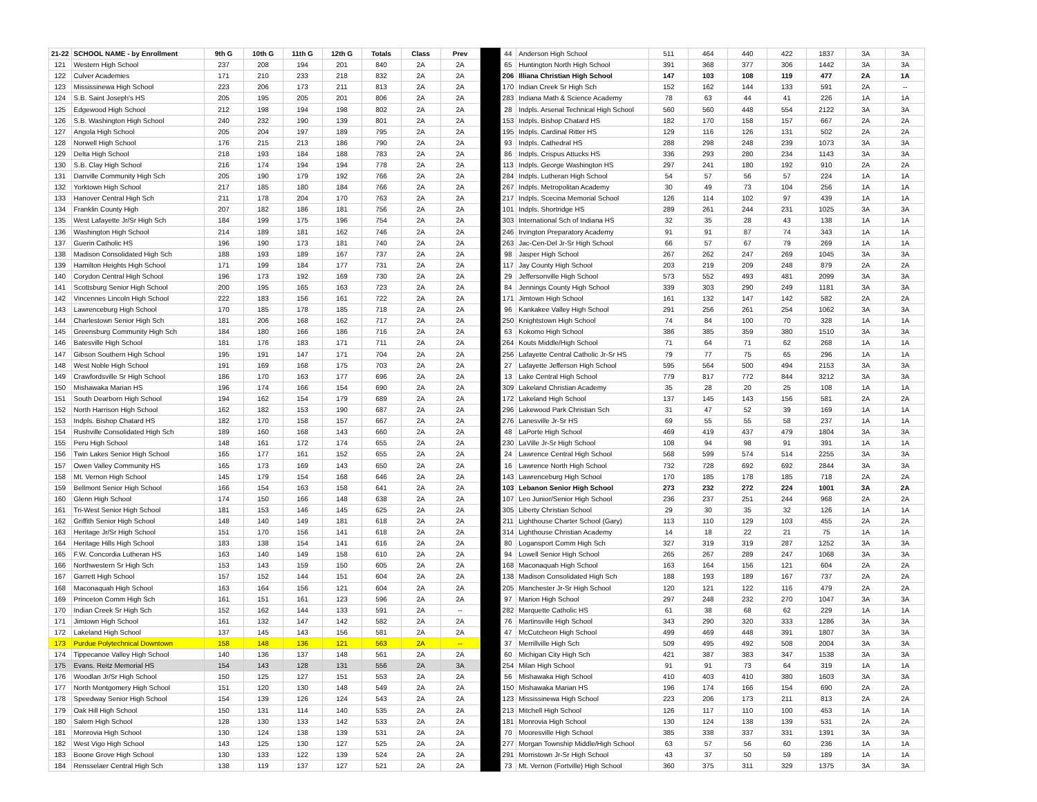| 21-22 | SCHOOL NAME - by Enrollment | 9th G | 10th G | 11th G | 12th G | Totals | Class | Prev | | 44 | Anderson High School | 511 | 464 | 440 | 422 | 1837 | 3A | 3A |
| 121 | Western High School | 237 | 208 | 194 | 201 | 840 | 2A | 2A | | 65 | Huntington North High School | 391 | 368 | 377 | 306 | 1442 | 3A | 3A |
| 122 | Culver Academies | 171 | 210 | 233 | 218 | 832 | 2A | 2A | | 206 | Illiana Christian High School | 147 | 103 | 108 | 119 | 477 | 2A | 1A |
| 123 | Mississinewa High School | 223 | 206 | 173 | 211 | 813 | 2A | 2A | | 170 | Indian Creek Sr High Sch | 152 | 162 | 144 | 133 | 591 | 2A | -- |
| 124 | S.B. Saint Joseph's HS | 205 | 195 | 205 | 201 | 806 | 2A | 2A | | 283 | Indiana Math & Science Academy | 78 | 63 | 44 | 41 | 226 | 1A | 1A |
| 125 | Edgewood High School | 212 | 198 | 194 | 198 | 802 | 2A | 2A | | 28 | Indpls. Arsenal Technical High School | 560 | 560 | 448 | 554 | 2122 | 3A | 3A |
| 126 | S.B. Washington High School | 240 | 232 | 190 | 139 | 801 | 2A | 2A | | 153 | Indpls. Bishop Chatard HS | 182 | 170 | 158 | 157 | 667 | 2A | 2A |
| 127 | Angola High School | 205 | 204 | 197 | 189 | 795 | 2A | 2A | | 195 | Indpls. Cardinal Ritter HS | 129 | 116 | 126 | 131 | 502 | 2A | 2A |
| 128 | Norwell High School | 176 | 215 | 213 | 186 | 790 | 2A | 2A | | 93 | Indpls. Cathedral HS | 288 | 298 | 248 | 239 | 1073 | 3A | 3A |
| 129 | Delta High School | 218 | 193 | 184 | 188 | 783 | 2A | 2A | | 86 | Indpls. Crispus Attucks HS | 336 | 293 | 280 | 234 | 1143 | 3A | 3A |
| 130 | S.B. Clay High School | 216 | 174 | 194 | 194 | 778 | 2A | 2A | | 113 | Indpls. George Washington HS | 297 | 241 | 180 | 192 | 910 | 2A | 2A |
| 131 | Danville Community High Sch | 205 | 190 | 179 | 192 | 766 | 2A | 2A | | 284 | Indpls. Lutheran High School | 54 | 57 | 56 | 57 | 224 | 1A | 1A |
| 132 | Yorktown High School | 217 | 185 | 180 | 184 | 766 | 2A | 2A | | 267 | Indpls. Metropolitan Academy | 30 | 49 | 73 | 104 | 256 | 1A | 1A |
| 133 | Hanover Central High Sch | 211 | 178 | 204 | 170 | 763 | 2A | 2A | | 217 | Indpls. Scecina Memorial School | 126 | 114 | 102 | 97 | 439 | 1A | 1A |
| 134 | Franklin County High | 207 | 182 | 186 | 181 | 756 | 2A | 2A | | 101 | Indpls. Shortridge HS | 289 | 261 | 244 | 231 | 1025 | 3A | 3A |
| 135 | West Lafayette Jr/Sr High Sch | 184 | 199 | 175 | 196 | 754 | 2A | 2A | | 303 | International Sch of Indiana HS | 32 | 35 | 28 | 43 | 138 | 1A | 1A |
| 136 | Washington High School | 214 | 189 | 181 | 162 | 746 | 2A | 2A | | 246 | Irvington Preparatory Academy | 91 | 91 | 87 | 74 | 343 | 1A | 1A |
| 137 | Guerin Catholic HS | 196 | 190 | 173 | 181 | 740 | 2A | 2A | | 263 | Jac-Cen-Del Jr-Sr High School | 66 | 57 | 67 | 79 | 269 | 1A | 1A |
| 138 | Madison Consolidated High Sch | 188 | 193 | 189 | 167 | 737 | 2A | 2A | | 98 | Jasper High School | 267 | 262 | 247 | 269 | 1045 | 3A | 3A |
| 139 | Hamilton Heights High School | 171 | 199 | 184 | 177 | 731 | 2A | 2A | | 117 | Jay County High School | 203 | 219 | 209 | 248 | 879 | 2A | 2A |
| 140 | Corydon Central High School | 196 | 173 | 192 | 169 | 730 | 2A | 2A | | 29 | Jeffersonville High School | 573 | 552 | 493 | 481 | 2099 | 3A | 3A |
| 141 | Scottsburg Senior High School | 200 | 195 | 165 | 163 | 723 | 2A | 2A | | 84 | Jennings County High School | 339 | 303 | 290 | 249 | 1181 | 3A | 3A |
| 142 | Vincennes Lincoln High School | 222 | 183 | 156 | 161 | 722 | 2A | 2A | | 171 | Jimtown High School | 161 | 132 | 147 | 142 | 582 | 2A | 2A |
| 143 | Lawrenceburg High School | 170 | 185 | 178 | 185 | 718 | 2A | 2A | | 96 | Kankakee Valley High School | 291 | 256 | 261 | 254 | 1062 | 3A | 3A |
| 144 | Charlestown Senior High Sch | 181 | 206 | 168 | 162 | 717 | 2A | 2A | | 250 | Knightstown High School | 74 | 84 | 100 | 70 | 328 | 1A | 1A |
| 145 | Greensburg Community High Sch | 184 | 180 | 166 | 186 | 716 | 2A | 2A | | 63 | Kokomo High School | 386 | 385 | 359 | 380 | 1510 | 3A | 3A |
| 146 | Batesville High School | 181 | 176 | 183 | 171 | 711 | 2A | 2A | | 264 | Kouts Middle/High School | 71 | 64 | 71 | 62 | 268 | 1A | 1A |
| 147 | Gibson Southern High School | 195 | 191 | 147 | 171 | 704 | 2A | 2A | | 256 | Lafayette Central Catholic Jr-Sr HS | 79 | 77 | 75 | 65 | 296 | 1A | 1A |
| 148 | West Noble High School | 191 | 169 | 168 | 175 | 703 | 2A | 2A | | 27 | Lafayette Jefferson High School | 595 | 564 | 500 | 494 | 2153 | 3A | 3A |
| 149 | Crawfordsville Sr High School | 186 | 170 | 163 | 177 | 696 | 2A | 2A | | 13 | Lake Central High School | 779 | 817 | 772 | 844 | 3212 | 3A | 3A |
| 150 | Mishawaka Marian HS | 196 | 174 | 166 | 154 | 690 | 2A | 2A | | 309 | Lakeland Christian Academy | 35 | 28 | 20 | 25 | 108 | 1A | 1A |
| 151 | South Dearborn High School | 194 | 162 | 154 | 179 | 689 | 2A | 2A | | 172 | Lakeland High School | 137 | 145 | 143 | 156 | 581 | 2A | 2A |
| 152 | North Harrison High School | 162 | 182 | 153 | 190 | 687 | 2A | 2A | | 296 | Lakewood Park Christian Sch | 31 | 47 | 52 | 39 | 169 | 1A | 1A |
| 153 | Indpls. Bishop Chatard HS | 182 | 170 | 158 | 157 | 667 | 2A | 2A | | 276 | Lanesville Jr-Sr HS | 69 | 55 | 55 | 58 | 237 | 1A | 1A |
| 154 | Rushville Consolidated High Sch | 189 | 160 | 168 | 143 | 660 | 2A | 2A | | 48 | LaPorte High School | 469 | 419 | 437 | 479 | 1804 | 3A | 3A |
| 155 | Peru High School | 148 | 161 | 172 | 174 | 655 | 2A | 2A | | 230 | LaVille Jr-Sr High School | 108 | 94 | 98 | 91 | 391 | 1A | 1A |
| 156 | Twin Lakes Senior High School | 165 | 177 | 161 | 152 | 655 | 2A | 2A | | 24 | Lawrence Central High School | 568 | 599 | 574 | 514 | 2255 | 3A | 3A |
| 157 | Owen Valley Community HS | 165 | 173 | 169 | 143 | 650 | 2A | 2A | | 16 | Lawrence North High School | 732 | 728 | 692 | 692 | 2844 | 3A | 3A |
| 158 | Mt. Vernon High School | 145 | 179 | 154 | 168 | 646 | 2A | 2A | | 143 | Lawrenceburg High School | 170 | 185 | 178 | 185 | 718 | 2A | 2A |
| 159 | Bellmont Senior High School | 166 | 154 | 163 | 158 | 641 | 2A | 2A | | 103 | Lebanon Senior High School | 273 | 232 | 272 | 224 | 1001 | 3A | 2A |
| 160 | Glenn High School | 174 | 150 | 166 | 148 | 638 | 2A | 2A | | 107 | Leo Junior/Senior High School | 236 | 237 | 251 | 244 | 968 | 2A | 2A |
| 161 | Tri-West Senior High School | 181 | 153 | 146 | 145 | 625 | 2A | 2A | | 305 | Liberty Christian School | 29 | 30 | 35 | 32 | 126 | 1A | 1A |
| 162 | Griffith Senior High School | 148 | 140 | 149 | 181 | 618 | 2A | 2A | | 211 | Lighthouse Charter School (Gary) | 113 | 110 | 129 | 103 | 455 | 2A | 2A |
| 163 | Heritage Jr/Sr High School | 151 | 170 | 156 | 141 | 618 | 2A | 2A | | 314 | Lighthouse Christian Academy | 14 | 18 | 22 | 21 | 75 | 1A | 1A |
| 164 | Heritage Hills High School | 183 | 138 | 154 | 141 | 616 | 2A | 2A | | 80 | Logansport Comm High Sch | 327 | 319 | 319 | 287 | 1252 | 3A | 3A |
| 165 | F.W. Concordia Lutheran HS | 163 | 140 | 149 | 158 | 610 | 2A | 2A | | 94 | Lowell Senior High School | 265 | 267 | 289 | 247 | 1068 | 3A | 3A |
| 166 | Northwestern Sr High Sch | 153 | 143 | 159 | 150 | 605 | 2A | 2A | | 168 | Maconaquah High School | 163 | 164 | 156 | 121 | 604 | 2A | 2A |
| 167 | Garrett High School | 157 | 152 | 144 | 151 | 604 | 2A | 2A | | 138 | Madison Consolidated High Sch | 188 | 193 | 189 | 167 | 737 | 2A | 2A |
| 168 | Maconaquah High School | 163 | 164 | 156 | 121 | 604 | 2A | 2A | | 205 | Manchester Jr-Sr High School | 120 | 121 | 122 | 116 | 479 | 2A | 2A |
| 169 | Princeton Comm High Sch | 161 | 151 | 161 | 123 | 596 | 2A | 2A | | 97 | Marion High School | 297 | 248 | 232 | 270 | 1047 | 3A | 3A |
| 170 | Indian Creek Sr High Sch | 152 | 162 | 144 | 133 | 591 | 2A | -- | | 282 | Marquette Catholic HS | 61 | 38 | 68 | 62 | 229 | 1A | 1A |
| 171 | Jimtown High School | 161 | 132 | 147 | 142 | 582 | 2A | 2A | | 76 | Martinsville High School | 343 | 290 | 320 | 333 | 1286 | 3A | 3A |
| 172 | Lakeland High School | 137 | 145 | 143 | 156 | 581 | 2A | 2A | | 47 | McCutcheon High School | 499 | 469 | 448 | 391 | 1807 | 3A | 3A |
| 173 | Purdue Polytechnical Downtown | 158 | 148 | 136 | 121 | 563 | 2A | -- | | 37 | Merrillville High Sch | 509 | 495 | 492 | 508 | 2004 | 3A | 3A |
| 174 | Tippecanoe Valley High School | 140 | 136 | 137 | 148 | 561 | 2A | 2A | | 60 | Michigan City High Sch | 421 | 387 | 383 | 347 | 1538 | 3A | 3A |
| 175 | Evans. Reitz Memorial HS | 154 | 143 | 128 | 131 | 556 | 2A | 3A | | 254 | Milan High School | 91 | 91 | 73 | 64 | 319 | 1A | 1A |
| 176 | Woodlan Jr/Sr High School | 150 | 125 | 127 | 151 | 553 | 2A | 2A | | 56 | Mishawaka High School | 410 | 403 | 410 | 380 | 1603 | 3A | 3A |
| 177 | North Montgomery High School | 151 | 120 | 130 | 148 | 549 | 2A | 2A | | 150 | Mishawaka Marian HS | 196 | 174 | 166 | 154 | 690 | 2A | 2A |
| 178 | Speedway Senior High School | 154 | 139 | 126 | 124 | 543 | 2A | 2A | | 123 | Mississinewa High School | 223 | 206 | 173 | 211 | 813 | 2A | 2A |
| 179 | Oak Hill High School | 150 | 131 | 114 | 140 | 535 | 2A | 2A | | 213 | Mitchell High School | 126 | 117 | 110 | 100 | 453 | 1A | 1A |
| 180 | Salem High School | 128 | 130 | 133 | 142 | 533 | 2A | 2A | | 181 | Monrovia High School | 130 | 124 | 138 | 139 | 531 | 2A | 2A |
| 181 | Monrovia High School | 130 | 124 | 138 | 139 | 531 | 2A | 2A | | 70 | Mooresville High School | 385 | 338 | 337 | 331 | 1391 | 3A | 3A |
| 182 | West Vigo High School | 143 | 125 | 130 | 127 | 525 | 2A | 2A | | 277 | Morgan Township Middle/High School | 63 | 57 | 56 | 60 | 236 | 1A | 1A |
| 183 | Boone Grove High School | 130 | 133 | 122 | 139 | 524 | 2A | 2A | | 291 | Morristown Jr-Sr High School | 43 | 37 | 50 | 59 | 189 | 1A | 1A |
| 184 | Rensselaer Central High Sch | 138 | 119 | 137 | 127 | 521 | 2A | 2A | | 73 | Mt. Vernon (Fortville) High School | 360 | 375 | 311 | 329 | 1375 | 3A | 3A |